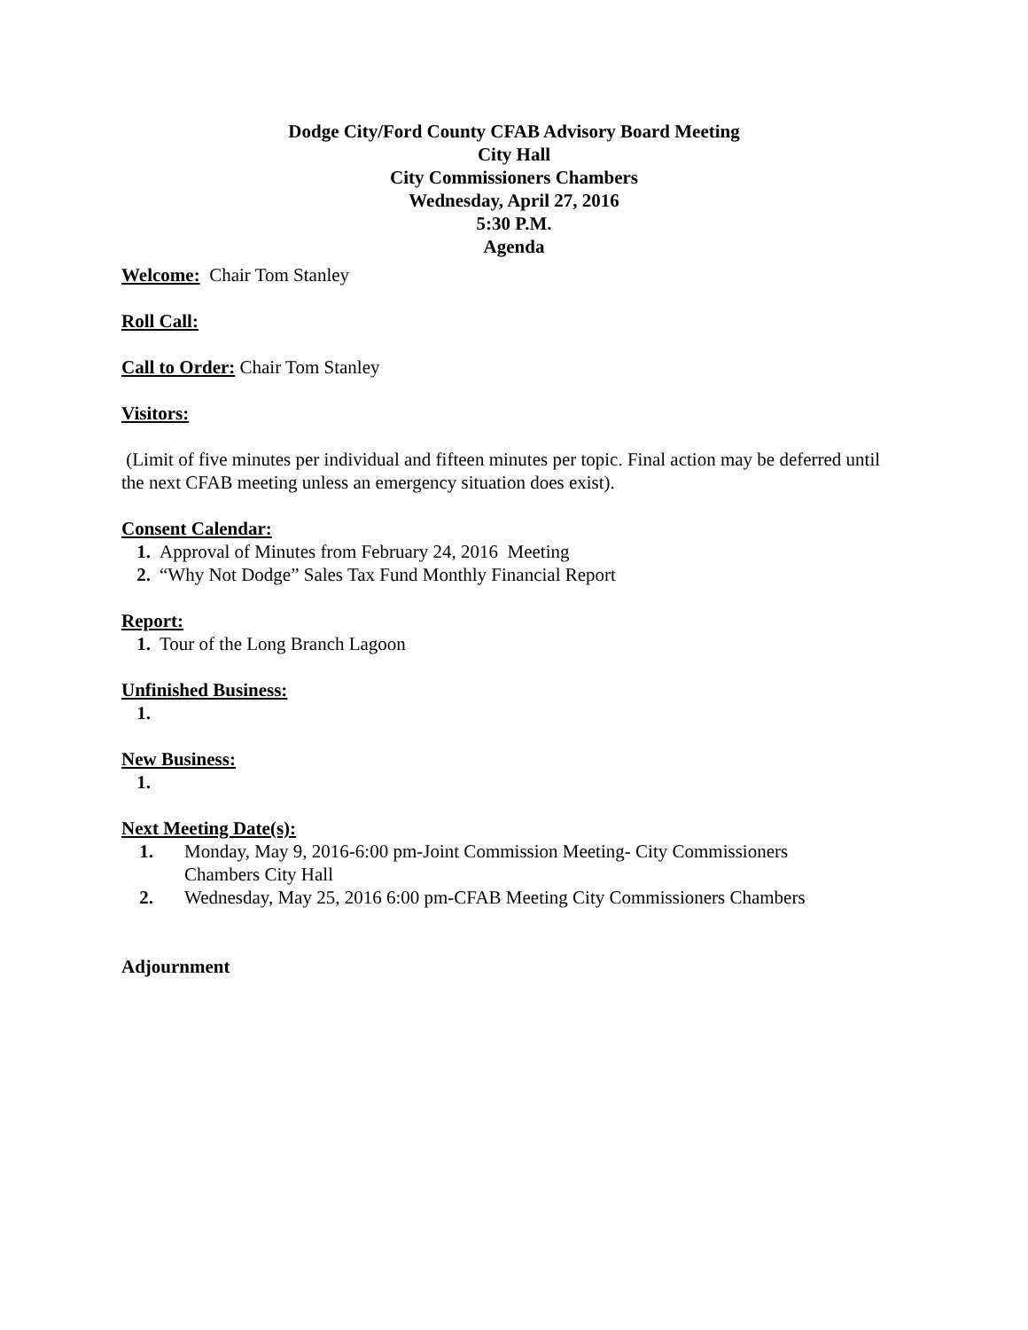Dodge City/Ford County CFAB Advisory Board Meeting
City Hall
City Commissioners Chambers
Wednesday, April 27, 2016
5:30 P.M.
Agenda
Welcome: Chair Tom Stanley
Roll Call:
Call to Order: Chair Tom Stanley
Visitors:
(Limit of five minutes per individual and fifteen minutes per topic. Final action may be deferred until the next CFAB meeting unless an emergency situation does exist).
Consent Calendar:
1. Approval of Minutes from February 24, 2016 Meeting
2. “Why Not Dodge” Sales Tax Fund Monthly Financial Report
Report:
1. Tour of the Long Branch Lagoon
Unfinished Business:
1.
New Business:
1.
Next Meeting Date(s):
1. Monday, May 9, 2016-6:00 pm-Joint Commission Meeting- City Commissioners
Chambers City Hall
2. Wednesday, May 25, 2016 6:00 pm-CFAB Meeting City Commissioners Chambers
Adjournment